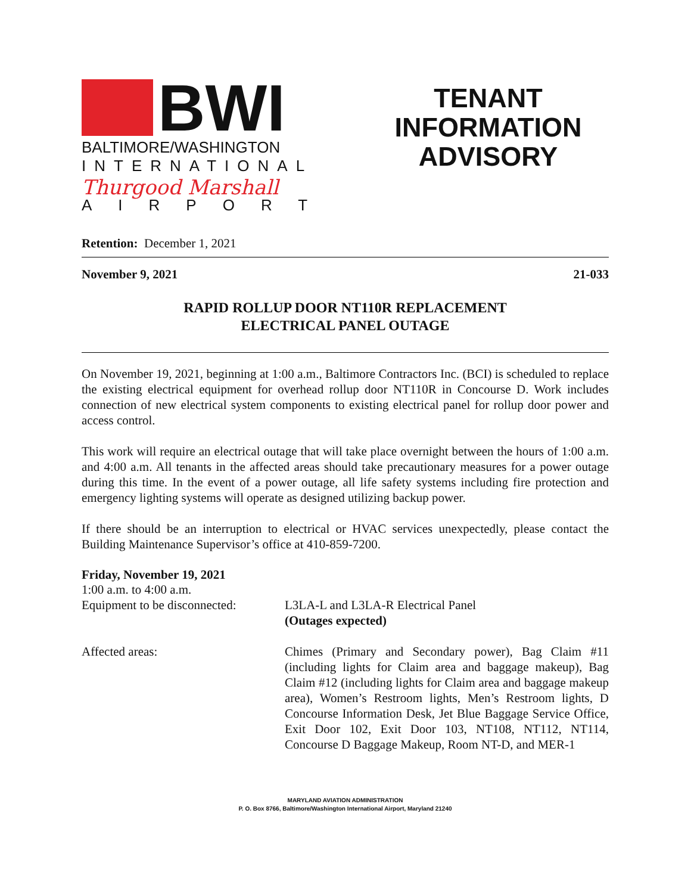BWI
BALTIMORE/WASHINGTON
INTERNATIONAL
Thurgood Marshall
AIRPORT
TENANT
INFORMATION
ADVISORY
Retention: December 1, 2021
November 9, 2021 21-033
RAPID ROLLUP DOOR NT110R REPLACEMENT
ELECTRICAL PANEL OUTAGE
On November 19, 2021, beginning at 1:00 a.m., Baltimore Contractors Inc. (BCI) is scheduled to replace the existing electrical equipment for overhead rollup door NT110R in Concourse D. Work includes connection of new electrical system components to existing electrical panel for rollup door power and access control.
This work will require an electrical outage that will take place overnight between the hours of 1:00 a.m. and 4:00 a.m. All tenants in the affected areas should take precautionary measures for a power outage during this time. In the event of a power outage, all life safety systems including fire protection and emergency lighting systems will operate as designed utilizing backup power.
If there should be an interruption to electrical or HVAC services unexpectedly, please contact the Building Maintenance Supervisor’s office at 410-859-7200.
Friday, November 19, 2021
1:00 a.m. to 4:00 a.m.
Equipment to be disconnected:
L3LA-L and L3LA-R Electrical Panel
(Outages expected)
Affected areas:
Chimes (Primary and Secondary power), Bag Claim #11 (including lights for Claim area and baggage makeup), Bag Claim #12 (including lights for Claim area and baggage makeup area), Women’s Restroom lights, Men’s Restroom lights, D Concourse Information Desk, Jet Blue Baggage Service Office, Exit Door 102, Exit Door 103, NT108, NT112, NT114, Concourse D Baggage Makeup, Room NT-D, and MER-1
MARYLAND AVIATION ADMINISTRATION
P. O. Box 8766, Baltimore/Washington International Airport, Maryland 21240